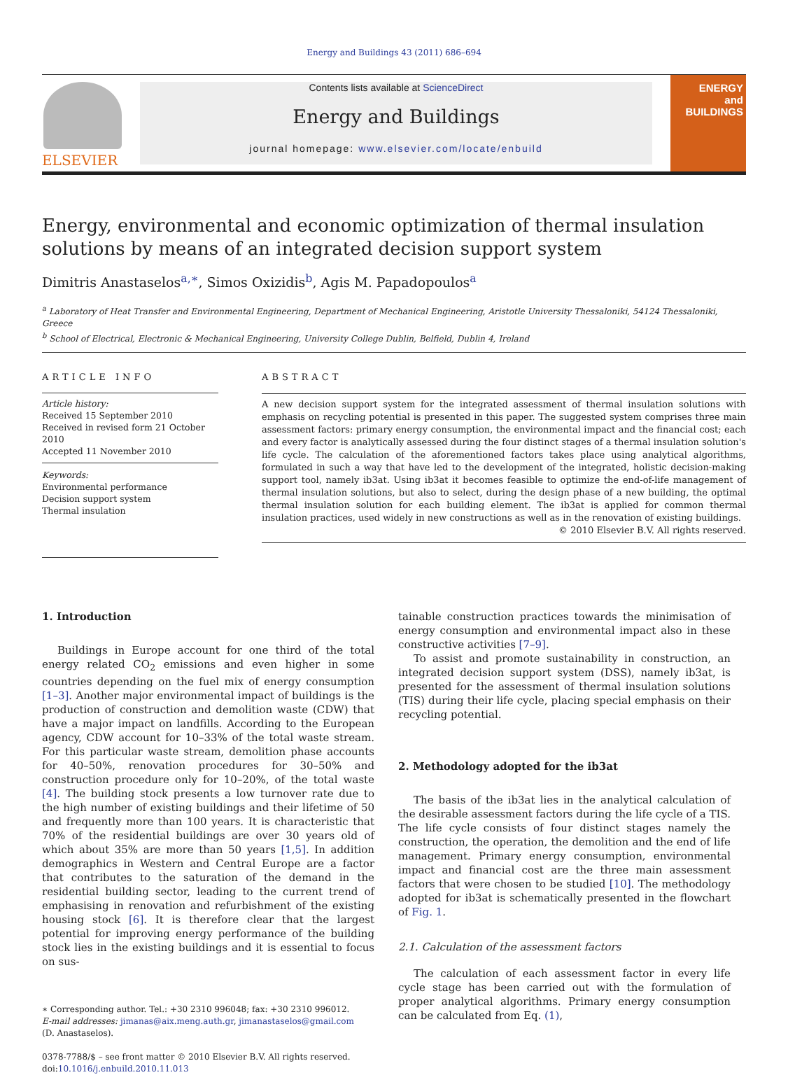Energy and Buildings 43 (2011) 686–694
ELSEVIER
Contents lists available at ScienceDirect
Energy and Buildings
journal homepage: www.elsevier.com/locate/enbuild
ENERGY
and BUILDINGS
Energy, environmental and economic optimization of thermal insulation solutions by means of an integrated decision support system
Dimitris Anastaselos<sup>a,∗</sup>, Simos Oxizidis<sup>b</sup>, Agis M. Papadopoulos<sup>a</sup>
<sup>a</sup> Laboratory of Heat Transfer and Environmental Engineering, Department of Mechanical Engineering, Aristotle University Thessaloniki, 54124 Thessaloniki, Greece
<sup>b</sup> School of Electrical, Electronic & Mechanical Engineering, University College Dublin, Belfield, Dublin 4, Ireland
ARTICLE INFO
Article history:
Received 15 September 2010
Received in revised form 21 October 2010
Accepted 11 November 2010
Keywords:
Environmental performance
Decision support system
Thermal insulation
ABSTRACT
A new decision support system for the integrated assessment of thermal insulation solutions with emphasis on recycling potential is presented in this paper. The suggested system comprises three main assessment factors: primary energy consumption, the environmental impact and the financial cost; each and every factor is analytically assessed during the four distinct stages of a thermal insulation solution's life cycle. The calculation of the aforementioned factors takes place using analytical algorithms, formulated in such a way that have led to the development of the integrated, holistic decision-making support tool, namely ib3at. Using ib3at it becomes feasible to optimize the end-of-life management of thermal insulation solutions, but also to select, during the design phase of a new building, the optimal thermal insulation solution for each building element. The ib3at is applied for common thermal insulation practices, used widely in new constructions as well as in the renovation of existing buildings.
© 2010 Elsevier B.V. All rights reserved.
1. Introduction
Buildings in Europe account for one third of the total energy related CO<sub>2</sub> emissions and even higher in some countries depending on the fuel mix of energy consumption [1–3]. Another major environmental impact of buildings is the production of construction and demolition waste (CDW) that have a major impact on landfills. According to the European agency, CDW account for 10–33% of the total waste stream. For this particular waste stream, demolition phase accounts for 40–50%, renovation procedures for 30–50% and construction procedure only for 10–20%, of the total waste [4]. The building stock presents a low turnover rate due to the high number of existing buildings and their lifetime of 50 and frequently more than 100 years. It is characteristic that 70% of the residential buildings are over 30 years old of which about 35% are more than 50 years [1,5]. In addition demographics in Western and Central Europe are a factor that contributes to the saturation of the demand in the residential building sector, leading to the current trend of emphasising in renovation and refurbishment of the existing housing stock [6]. It is therefore clear that the largest potential for improving energy performance of the building stock lies in the existing buildings and it is essential to focus on sus-
∗ Corresponding author. Tel.: +30 2310 996048; fax: +30 2310 996012.
E-mail addresses: jimanas@aix.meng.auth.gr, jimanastaselos@gmail.com
(D. Anastaselos).
0378-7788/$ – see front matter © 2010 Elsevier B.V. All rights reserved.
doi:10.1016/j.enbuild.2010.11.013
tainable construction practices towards the minimisation of energy consumption and environmental impact also in these constructive activities [7–9].
To assist and promote sustainability in construction, an integrated decision support system (DSS), namely ib3at, is presented for the assessment of thermal insulation solutions (TIS) during their life cycle, placing special emphasis on their recycling potential.
2. Methodology adopted for the ib3at
The basis of the ib3at lies in the analytical calculation of the desirable assessment factors during the life cycle of a TIS. The life cycle consists of four distinct stages namely the construction, the operation, the demolition and the end of life management. Primary energy consumption, environmental impact and financial cost are the three main assessment factors that were chosen to be studied [10]. The methodology adopted for ib3at is schematically presented in the flowchart of Fig. 1.
2.1. Calculation of the assessment factors
The calculation of each assessment factor in every life cycle stage has been carried out with the formulation of proper analytical algorithms. Primary energy consumption can be calculated from Eq. (1),